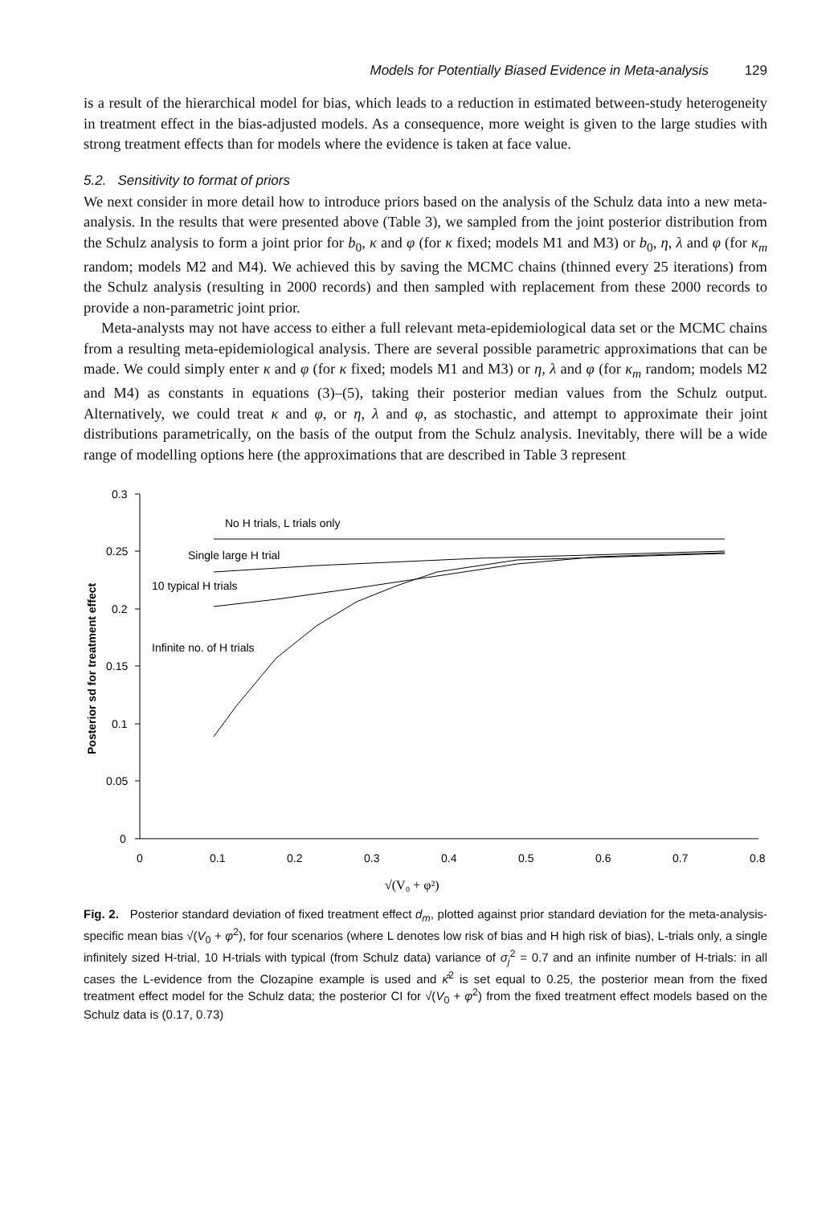Models for Potentially Biased Evidence in Meta-analysis 129
is a result of the hierarchical model for bias, which leads to a reduction in estimated between-study heterogeneity in treatment effect in the bias-adjusted models. As a consequence, more weight is given to the large studies with strong treatment effects than for models where the evidence is taken at face value.
5.2. Sensitivity to format of priors
We next consider in more detail how to introduce priors based on the analysis of the Schulz data into a new meta-analysis. In the results that were presented above (Table 3), we sampled from the joint posterior distribution from the Schulz analysis to form a joint prior for b<sub>0</sub>, κ and φ (for κ fixed; models M1 and M3) or b<sub>0</sub>, η, λ and φ (for κ<sub>m</sub> random; models M2 and M4). We achieved this by saving the MCMC chains (thinned every 25 iterations) from the Schulz analysis (resulting in 2000 records) and then sampled with replacement from these 2000 records to provide a non-parametric joint prior.
Meta-analysts may not have access to either a full relevant meta-epidemiological data set or the MCMC chains from a resulting meta-epidemiological analysis. There are several possible parametric approximations that can be made. We could simply enter κ and φ (for κ fixed; models M1 and M3) or η, λ and φ (for κ<sub>m</sub> random; models M2 and M4) as constants in equations (3)–(5), taking their posterior median values from the Schulz output. Alternatively, we could treat κ and φ, or η, λ and φ, as stochastic, and attempt to approximate their joint distributions parametrically, on the basis of the output from the Schulz analysis. Inevitably, there will be a wide range of modelling options here (the approximations that are described in Table 3 represent
0.3
0.25
0.2
0.15
0.1
0.05
0
0
0.1
0.2
0.3
0.4
0.5
0.6
0.7
0.8
No H trials, L trials only
Single large H trial
10 typical H trials
Infinite no. of H trials
√(V₀ + φ²)
Posterior sd for treatment effect
Fig. 2. Posterior standard deviation of fixed treatment effect d<sub>m</sub>, plotted against prior standard deviation for the meta-analysis-specific mean bias √(V<sub>0</sub> + φ<sup>2</sup>), for four scenarios (where L denotes low risk of bias and H high risk of bias), L-trials only, a single infinitely sized H-trial, 10 H-trials with typical (from Schulz data) variance of σ<sub>j</sub><sup>2</sup> = 0.7 and an infinite number of H-trials: in all cases the L-evidence from the Clozapine example is used and κ̂<sup>2</sup> is set equal to 0.25, the posterior mean from the fixed treatment effect model for the Schulz data; the posterior CI for √(V<sub>0</sub> + φ<sup>2</sup>) from the fixed treatment effect models based on the Schulz data is (0.17, 0.73)